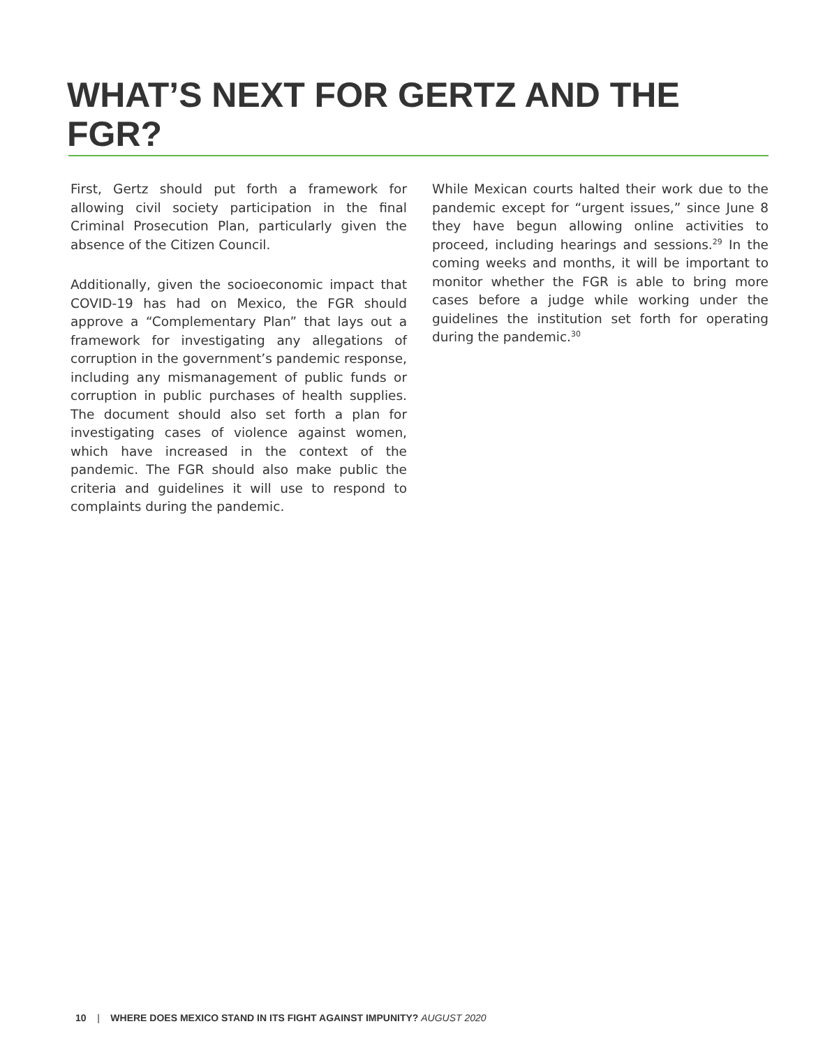WHAT’S NEXT FOR GERTZ AND THE FGR?
First, Gertz should put forth a framework for allowing civil society participation in the final Criminal Prosecution Plan, particularly given the absence of the Citizen Council.
Additionally, given the socioeconomic impact that COVID-19 has had on Mexico, the FGR should approve a “Complementary Plan” that lays out a framework for investigating any allegations of corruption in the government’s pandemic response, including any mismanagement of public funds or corruption in public purchases of health supplies. The document should also set forth a plan for investigating cases of violence against women, which have increased in the context of the pandemic. The FGR should also make public the criteria and guidelines it will use to respond to complaints during the pandemic.
While Mexican courts halted their work due to the pandemic except for “urgent issues,” since June 8 they have begun allowing online activities to proceed, including hearings and sessions.<sup>29</sup> In the coming weeks and months, it will be important to monitor whether the FGR is able to bring more cases before a judge while working under the guidelines the institution set forth for operating during the pandemic.<sup>30</sup>
10 | WHERE DOES MEXICO STAND IN ITS FIGHT AGAINST IMPUNITY? AUGUST 2020